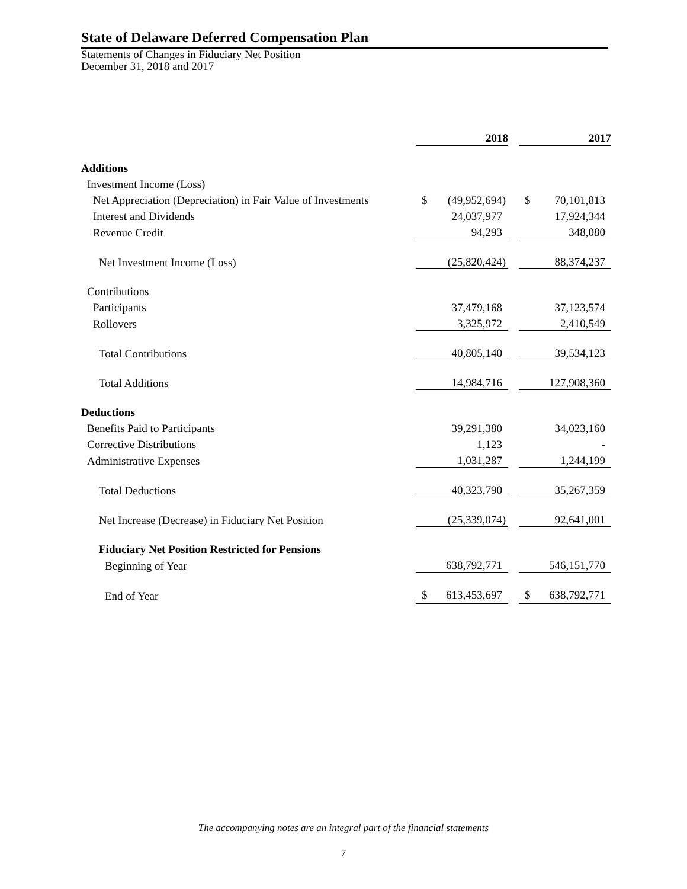State of Delaware Deferred Compensation Plan
Statements of Changes in Fiduciary Net Position
December 31, 2018 and 2017
| | 2018 | | 2017 |
| Additions | | | |
| Investment Income (Loss) | | | |
| Net Appreciation (Depreciation) in Fair Value of Investments | $ (49,952,694) | | $ 70,101,813 |
| Interest and Dividends | 24,037,977 | | 17,924,344 |
| Revenue Credit | 94,293 | | 348,080 |
| Net Investment Income (Loss) | (25,820,424) | | 88,374,237 |
| Contributions | | | |
| Participants | 37,479,168 | | 37,123,574 |
| Rollovers | 3,325,972 | | 2,410,549 |
| Total Contributions | 40,805,140 | | 39,534,123 |
| Total Additions | 14,984,716 | | 127,908,360 |
| Deductions | | | |
| Benefits Paid to Participants | 39,291,380 | | 34,023,160 |
| Corrective Distributions | 1,123 | | - |
| Administrative Expenses | 1,031,287 | | 1,244,199 |
| Total Deductions | 40,323,790 | | 35,267,359 |
| Net Increase (Decrease) in Fiduciary Net Position | (25,339,074) | | 92,641,001 |
| Fiduciary Net Position Restricted for Pensions | | | |
| Beginning of Year | 638,792,771 | | 546,151,770 |
| End of Year | $ 613,453,697 | | $ 638,792,771 |
The accompanying notes are an integral part of the financial statements
7